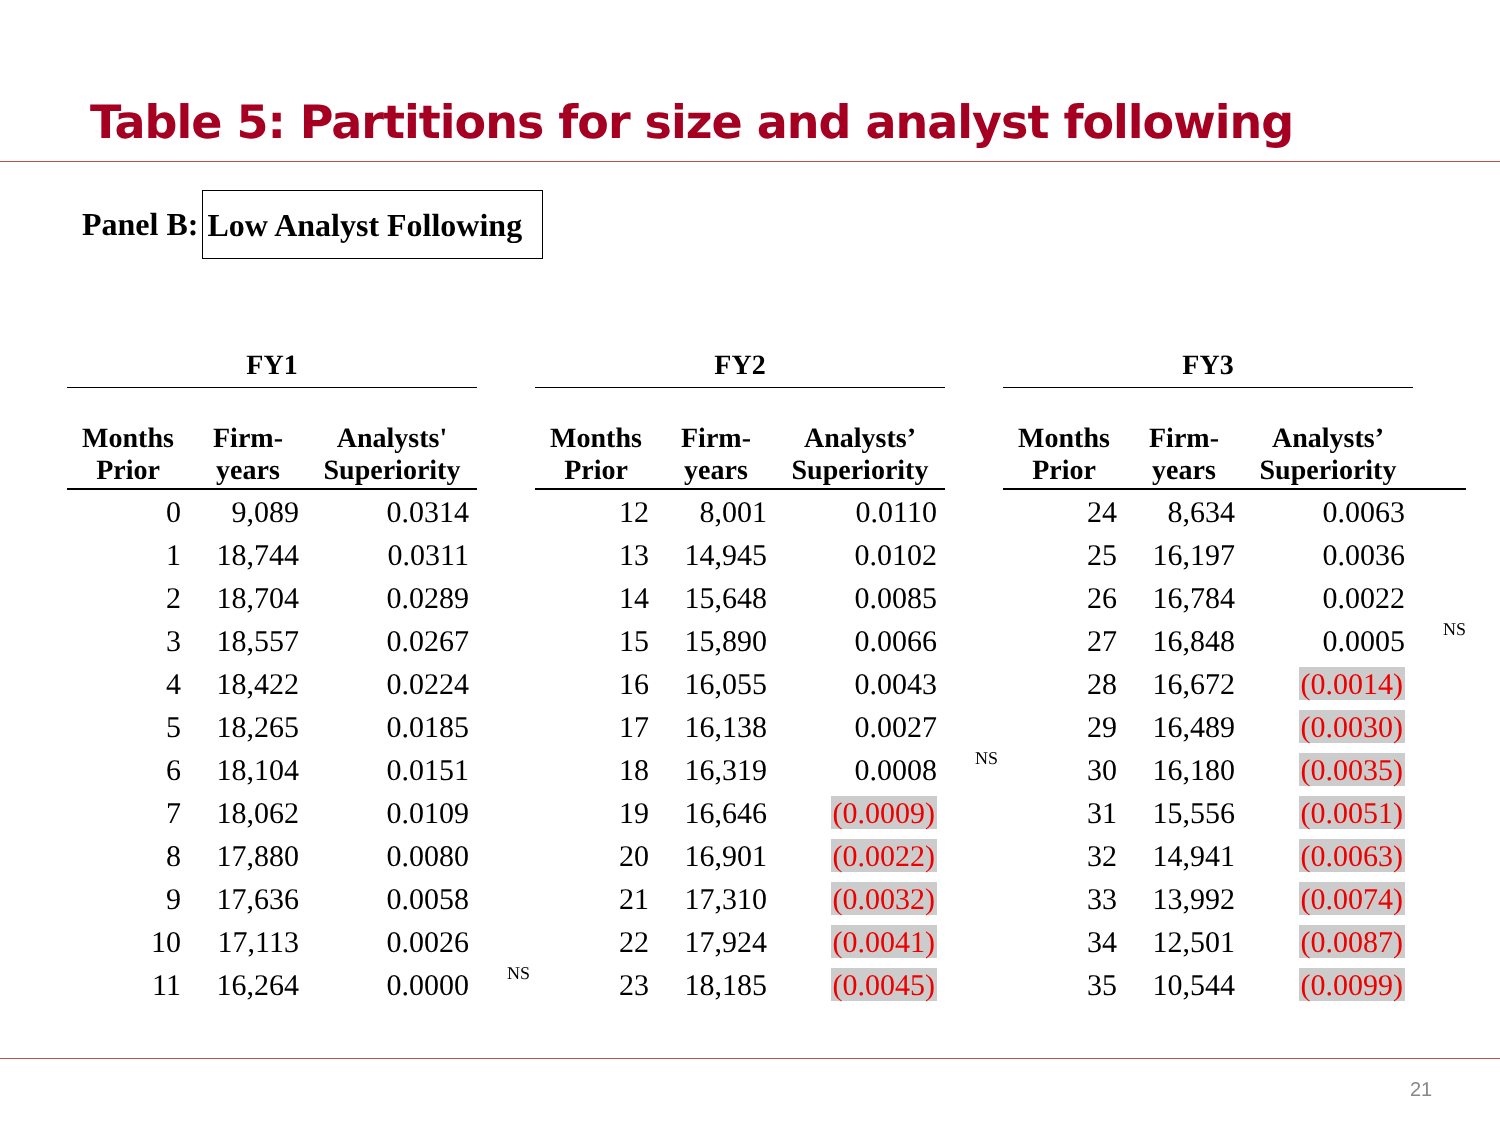Table 5: Partitions for size and analyst following
Panel B: Low Analyst Following
| FY1 | | | | FY2 | | | | FY3 | | | |
| --- | --- | --- | --- | --- | --- | --- | --- | --- | --- | --- | --- |
| Months Prior | Firm- years | Analysts' Superiority | | Months Prior | Firm- years | Analysts’ Superiority | | Months Prior | Firm- years | Analysts’ Superiority | |
| 0 | 9,089 | 0.0314 | | 12 | 8,001 | 0.0110 | | 24 | 8,634 | 0.0063 | |
| 1 | 18,744 | 0.0311 | | 13 | 14,945 | 0.0102 | | 25 | 16,197 | 0.0036 | |
| 2 | 18,704 | 0.0289 | | 14 | 15,648 | 0.0085 | | 26 | 16,784 | 0.0022 | |
| 3 | 18,557 | 0.0267 | | 15 | 15,890 | 0.0066 | | 27 | 16,848 | 0.0005 | NS |
| 4 | 18,422 | 0.0224 | | 16 | 16,055 | 0.0043 | | 28 | 16,672 | (0.0014) | |
| 5 | 18,265 | 0.0185 | | 17 | 16,138 | 0.0027 | | 29 | 16,489 | (0.0030) | |
| 6 | 18,104 | 0.0151 | | 18 | 16,319 | 0.0008 | NS | 30 | 16,180 | (0.0035) | |
| 7 | 18,062 | 0.0109 | | 19 | 16,646 | (0.0009) | | 31 | 15,556 | (0.0051) | |
| 8 | 17,880 | 0.0080 | | 20 | 16,901 | (0.0022) | | 32 | 14,941 | (0.0063) | |
| 9 | 17,636 | 0.0058 | | 21 | 17,310 | (0.0032) | | 33 | 13,992 | (0.0074) | |
| 10 | 17,113 | 0.0026 | | 22 | 17,924 | (0.0041) | | 34 | 12,501 | (0.0087) | |
| 11 | 16,264 | 0.0000 | NS | 23 | 18,185 | (0.0045) | | 35 | 10,544 | (0.0099) | |
21